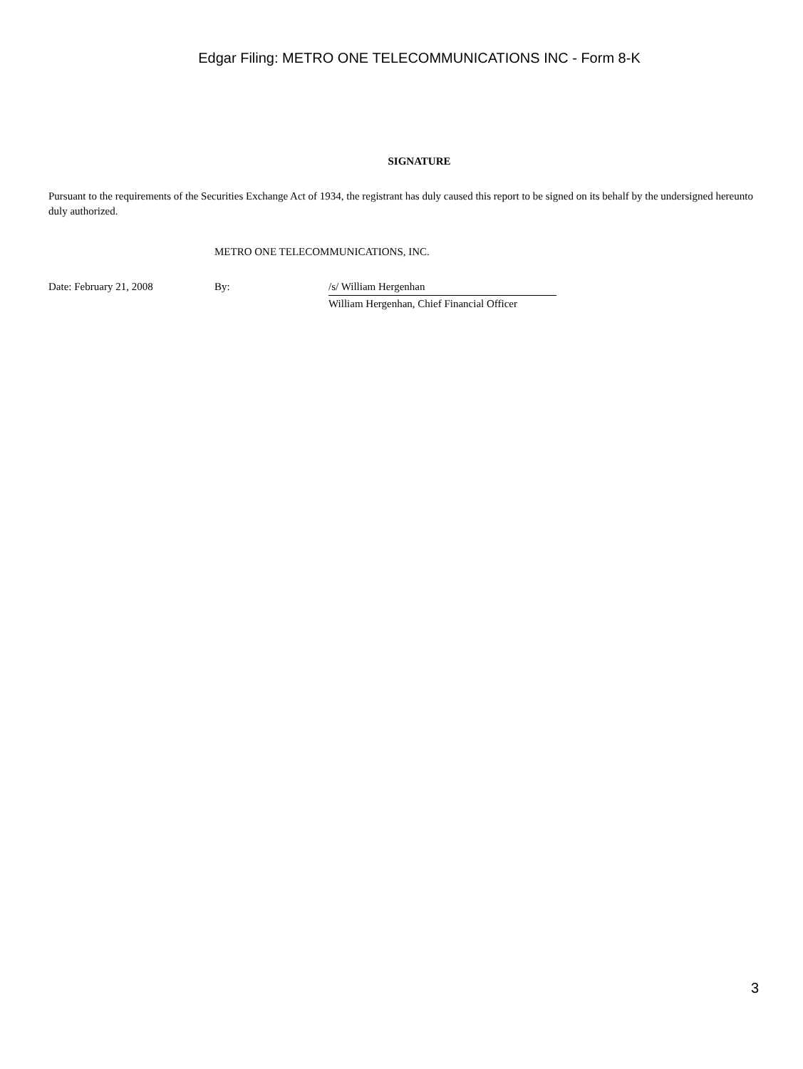Edgar Filing: METRO ONE TELECOMMUNICATIONS INC - Form 8-K
SIGNATURE
Pursuant to the requirements of the Securities Exchange Act of 1934, the registrant has duly caused this report to be signed on its behalf by the undersigned hereunto duly authorized.
METRO ONE TELECOMMUNICATIONS, INC.
Date: February 21, 2008 By: /s/ William Hergenhan
William Hergenhan, Chief Financial Officer
3